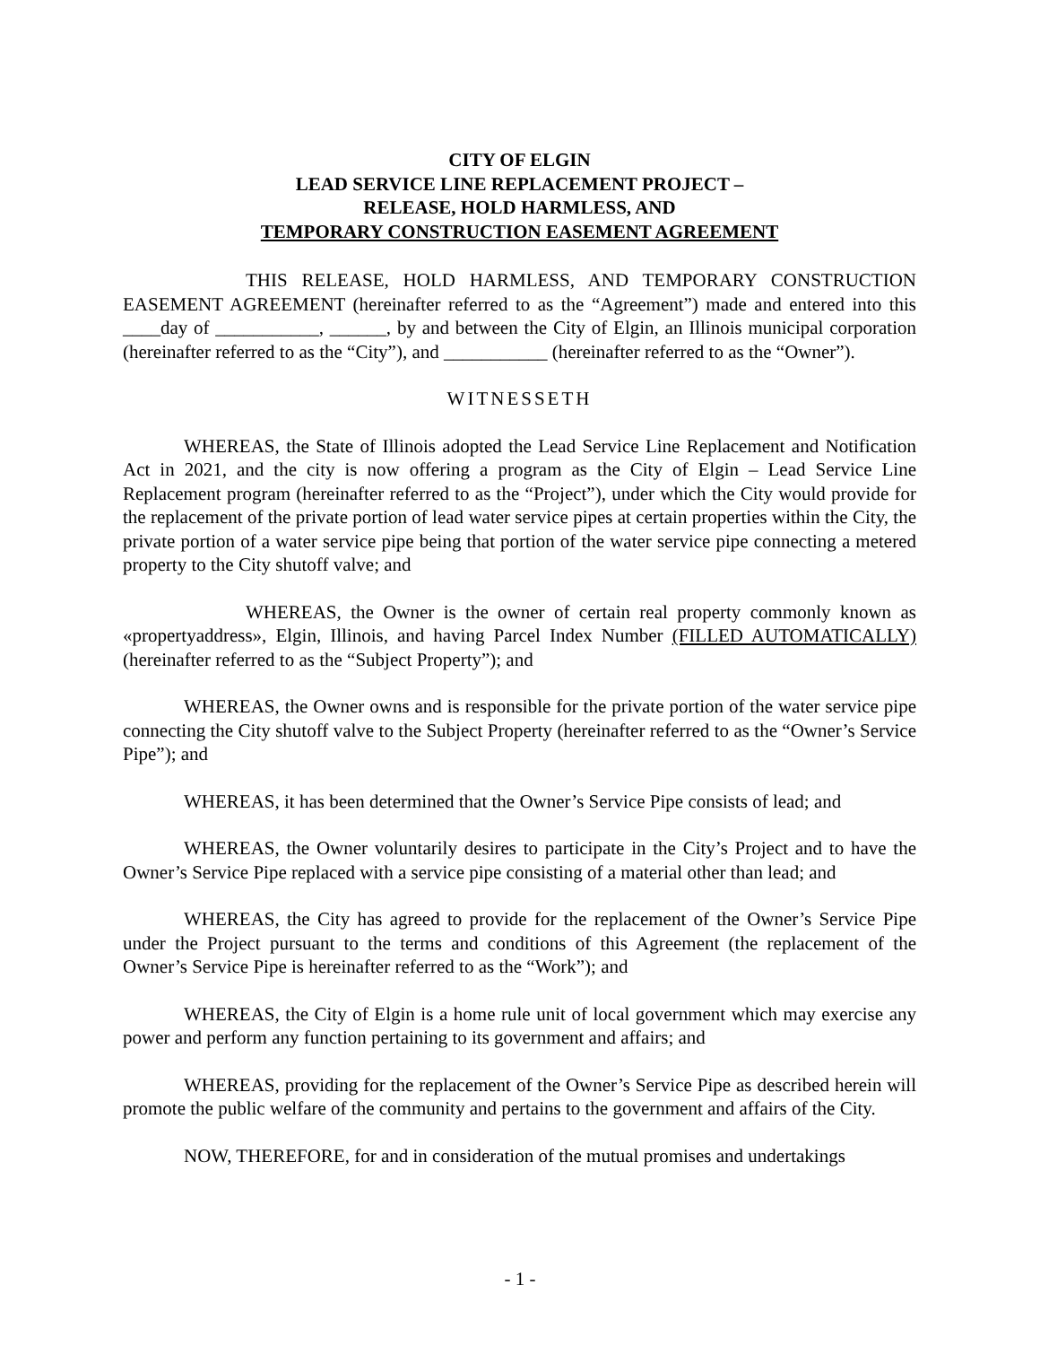CITY OF ELGIN
LEAD SERVICE LINE REPLACEMENT PROJECT –
RELEASE, HOLD HARMLESS, AND
TEMPORARY CONSTRUCTION EASEMENT AGREEMENT
THIS RELEASE, HOLD HARMLESS, AND TEMPORARY CONSTRUCTION EASEMENT AGREEMENT (hereinafter referred to as the “Agreement”) made and entered into this ____day of ___________, ______, by and between the City of Elgin, an Illinois municipal corporation (hereinafter referred to as the “City”), and ___________ (hereinafter referred to as the “Owner”).
WITNESSETH
WHEREAS, the State of Illinois adopted the Lead Service Line Replacement and Notification Act in 2021, and the city is now offering a program as the City of Elgin – Lead Service Line Replacement program (hereinafter referred to as the “Project”), under which the City would provide for the replacement of the private portion of lead water service pipes at certain properties within the City, the private portion of a water service pipe being that portion of the water service pipe connecting a metered property to the City shutoff valve; and
WHEREAS, the Owner is the owner of certain real property commonly known as «propertyaddress», Elgin, Illinois, and having Parcel Index Number (FILLED AUTOMATICALLY) (hereinafter referred to as the “Subject Property”); and
WHEREAS, the Owner owns and is responsible for the private portion of the water service pipe connecting the City shutoff valve to the Subject Property (hereinafter referred to as the “Owner’s Service Pipe”); and
WHEREAS, it has been determined that the Owner’s Service Pipe consists of lead; and
WHEREAS, the Owner voluntarily desires to participate in the City’s Project and to have the Owner’s Service Pipe replaced with a service pipe consisting of a material other than lead; and
WHEREAS, the City has agreed to provide for the replacement of the Owner’s Service Pipe under the Project pursuant to the terms and conditions of this Agreement (the replacement of the Owner’s Service Pipe is hereinafter referred to as the “Work”); and
WHEREAS, the City of Elgin is a home rule unit of local government which may exercise any power and perform any function pertaining to its government and affairs; and
WHEREAS, providing for the replacement of the Owner’s Service Pipe as described herein will promote the public welfare of the community and pertains to the government and affairs of the City.
NOW, THEREFORE, for and in consideration of the mutual promises and undertakings
- 1 -